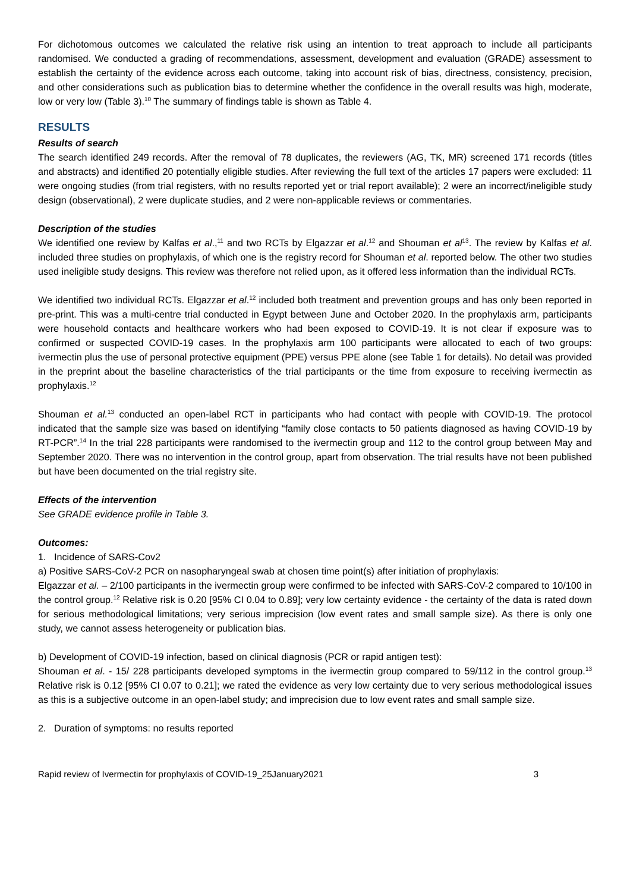For dichotomous outcomes we calculated the relative risk using an intention to treat approach to include all participants randomised. We conducted a grading of recommendations, assessment, development and evaluation (GRADE) assessment to establish the certainty of the evidence across each outcome, taking into account risk of bias, directness, consistency, precision, and other considerations such as publication bias to determine whether the confidence in the overall results was high, moderate, low or very low (Table 3).<sup>10</sup> The summary of findings table is shown as Table 4.
RESULTS
Results of search
The search identified 249 records. After the removal of 78 duplicates, the reviewers (AG, TK, MR) screened 171 records (titles and abstracts) and identified 20 potentially eligible studies. After reviewing the full text of the articles 17 papers were excluded: 11 were ongoing studies (from trial registers, with no results reported yet or trial report available); 2 were an incorrect/ineligible study design (observational), 2 were duplicate studies, and 2 were non-applicable reviews or commentaries.
Description of the studies
We identified one review by Kalfas et al.,<sup>11</sup> and two RCTs by Elgazzar et al.<sup>12</sup> and Shouman et al<sup>13</sup>. The review by Kalfas et al. included three studies on prophylaxis, of which one is the registry record for Shouman et al. reported below. The other two studies used ineligible study designs. This review was therefore not relied upon, as it offered less information than the individual RCTs.
We identified two individual RCTs. Elgazzar et al.<sup>12</sup> included both treatment and prevention groups and has only been reported in pre-print. This was a multi-centre trial conducted in Egypt between June and October 2020. In the prophylaxis arm, participants were household contacts and healthcare workers who had been exposed to COVID-19. It is not clear if exposure was to confirmed or suspected COVID-19 cases. In the prophylaxis arm 100 participants were allocated to each of two groups: ivermectin plus the use of personal protective equipment (PPE) versus PPE alone (see Table 1 for details). No detail was provided in the preprint about the baseline characteristics of the trial participants or the time from exposure to receiving ivermectin as prophylaxis.<sup>12</sup>
Shouman et al.<sup>13</sup> conducted an open-label RCT in participants who had contact with people with COVID-19. The protocol indicated that the sample size was based on identifying “family close contacts to 50 patients diagnosed as having COVID-19 by RT-PCR”.<sup>14</sup> In the trial 228 participants were randomised to the ivermectin group and 112 to the control group between May and September 2020. There was no intervention in the control group, apart from observation. The trial results have not been published but have been documented on the trial registry site.
Effects of the intervention
See GRADE evidence profile in Table 3.
Outcomes:
1. Incidence of SARS-Cov2
a) Positive SARS-CoV-2 PCR on nasopharyngeal swab at chosen time point(s) after initiation of prophylaxis:
Elgazzar et al. – 2/100 participants in the ivermectin group were confirmed to be infected with SARS-CoV-2 compared to 10/100 in the control group.<sup>12</sup> Relative risk is 0.20 [95% CI 0.04 to 0.89]; very low certainty evidence - the certainty of the data is rated down for serious methodological limitations; very serious imprecision (low event rates and small sample size). As there is only one study, we cannot assess heterogeneity or publication bias.
b) Development of COVID-19 infection, based on clinical diagnosis (PCR or rapid antigen test):
Shouman et al. - 15/ 228 participants developed symptoms in the ivermectin group compared to 59/112 in the control group.<sup>13</sup> Relative risk is 0.12 [95% CI 0.07 to 0.21]; we rated the evidence as very low certainty due to very serious methodological issues as this is a subjective outcome in an open-label study; and imprecision due to low event rates and small sample size.
2. Duration of symptoms: no results reported
Rapid review of Ivermectin for prophylaxis of COVID-19_25January2021 3